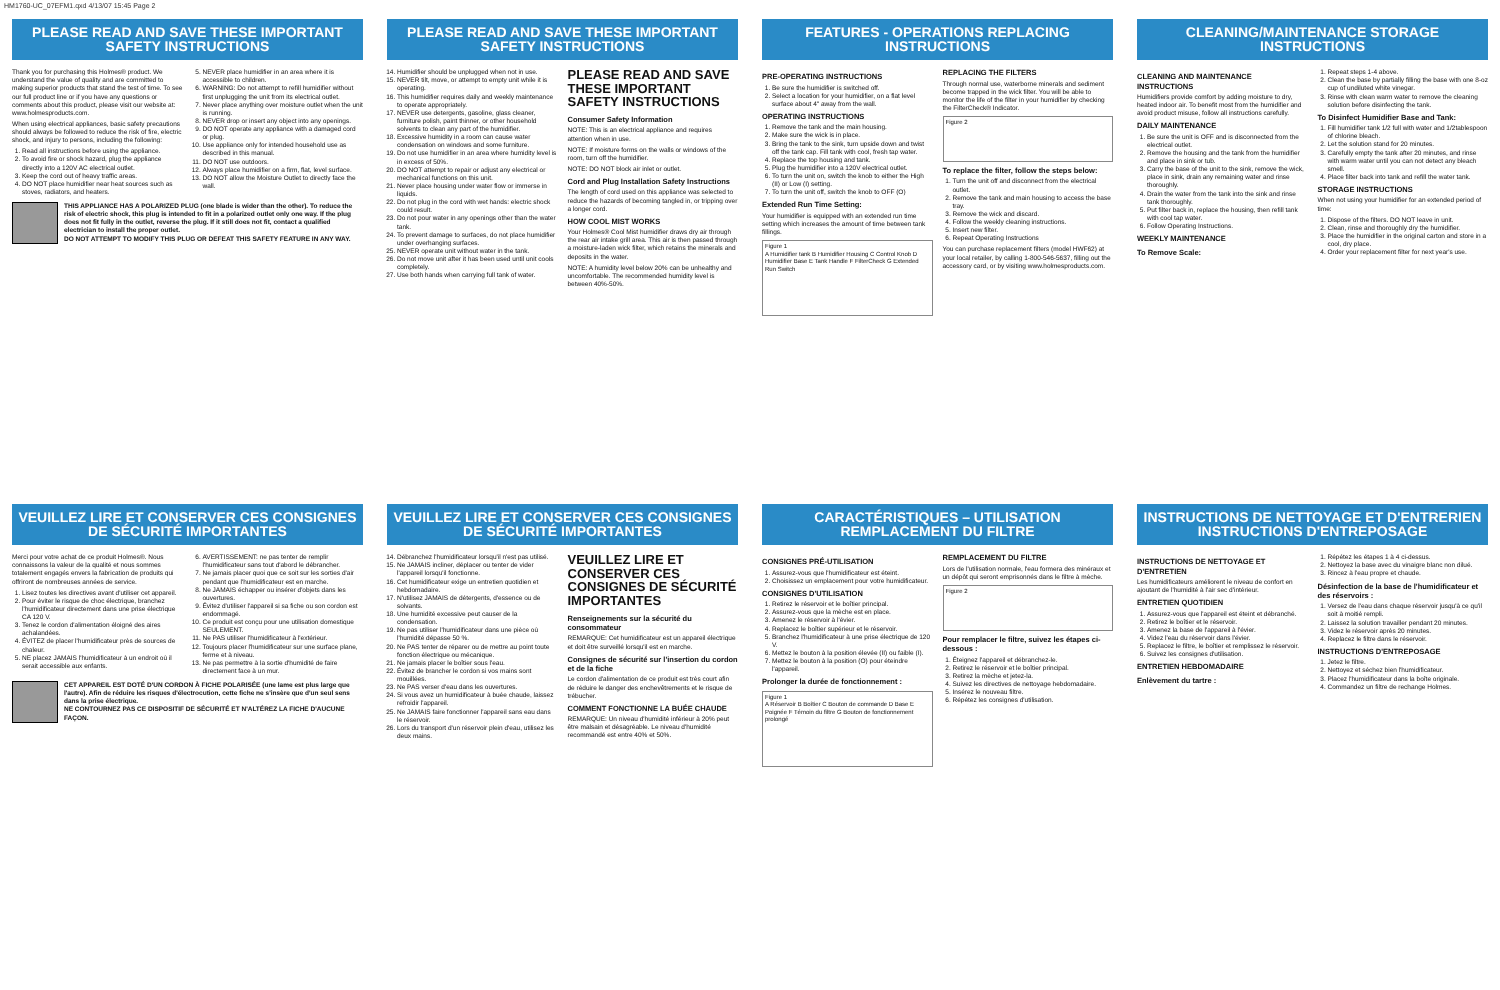HM1760-UC_07EFM1.qxd 4/13/07 15:45 Page 2
PLEASE READ AND SAVE THESE IMPORTANT SAFETY INSTRUCTIONS
Thank you for purchasing this Holmes® product. We understand the value of quality and are committed to making superior products that stand the test of time. To see our full product line or if you have any questions or comments about this product, please visit our website at: www.holmesproducts.com.
When using electrical appliances, basic safety precautions should always be followed to reduce the risk of fire, electric shock, and injury to persons, including the following:
1. Read all instructions before using the appliance.
2. To avoid fire or shock hazard, plug the appliance directly into a 120V AC electrical outlet.
3. Keep the cord out of heavy traffic areas.
4. DO NOT place humidifier near heat sources such as stoves, radiators, and heaters.
5. NEVER place humidifier in an area where it is accessible to children.
6. WARNING: Do not attempt to refill humidifier without first unplugging the unit from its electrical outlet.
7. Never place anything over moisture outlet when the unit is running.
8. NEVER drop or insert any object into any openings.
9. DO NOT operate any appliance with a damaged cord or plug.
10. Use appliance only for intended household use as described in this manual.
11. DO NOT use outdoors.
12. Always place humidifier on a firm, flat, level surface.
13. DO NOT allow the Moisture Outlet to directly face the wall.
THIS APPLIANCE HAS A POLARIZED PLUG (one blade is wider than the other). To reduce the risk of electric shock, this plug is intended to fit in a polarized outlet only one way. If the plug does not fit fully in the outlet, reverse the plug. If it still does not fit, contact a qualified electrician to install the proper outlet.
DO NOT ATTEMPT TO MODIFY THIS PLUG OR DEFEAT THIS SAFETY FEATURE IN ANY WAY.
PLEASE READ AND SAVE THESE IMPORTANT SAFETY INSTRUCTIONS
14. Humidifier should be unplugged when not in use.
15. NEVER tilt, move, or attempt to empty unit while it is operating.
16. This humidifier requires daily and weekly maintenance to operate appropriately.
17. NEVER use detergents, gasoline, glass cleaner, furniture polish, paint thinner, or other household solvents to clean any part of the humidifier.
18. Excessive humidity in a room can cause water condensation on windows and some furniture.
19. Do not use humidifier in an area where humidity level is in excess of 50%.
20. DO NOT attempt to repair or adjust any electrical or mechanical functions on this unit.
21. Never place housing under water flow or immerse in liquids.
22. Do not plug in the cord with wet hands: electric shock could result.
23. Do not pour water in any openings other than the water tank.
24. To prevent damage to surfaces, do not place humidifier under overhanging surfaces.
25. NEVER operate unit without water in the tank.
26. Do not move unit after it has been used until unit cools completely.
27. Use both hands when carrying full tank of water.
PLEASE READ AND SAVE THESE IMPORTANT SAFETY INSTRUCTIONS
Consumer Safety Information
NOTE: This is an electrical appliance and requires attention when in use.
NOTE: If moisture forms on the walls or windows of the room, turn off the humidifier.
NOTE: DO NOT block air inlet or outlet.
Cord and Plug Installation Safety Instructions
The length of cord used on this appliance was selected to reduce the hazards of becoming tangled in, or tripping over a longer cord.
HOW COOL MIST WORKS
Your Holmes® Cool Mist humidifier draws dry air through the rear air intake grill area. This air is then passed through a moisture-laden wick filter, which retains the minerals and deposits in the water.
NOTE: A humidity level below 20% can be unhealthy and uncomfortable. The recommended humidity level is between 40%-50%.
FEATURES - OPERATIONS REPLACING INSTRUCTIONS
PRE-OPERATING INSTRUCTIONS
1. Be sure the humidifier is switched off.
2. Select a location for your humidifier, on a flat level surface about 4" away from the wall.
OPERATING INSTRUCTIONS
1. Remove the tank and the main housing.
2. Make sure the wick is in place.
3. Bring the tank to the sink, turn upside down and twist off the tank cap. Fill tank with cool, fresh tap water.
4. Replace the top housing and tank.
5. Plug the humidifier into a 120V electrical outlet.
6. To turn the unit on, switch the knob to either the High (II) or Low (I) setting.
7. To turn the unit off, switch the knob to OFF (O)
Extended Run Time Setting:
Your humidifier is equipped with an extended run time setting which increases the amount of time between tank fillings.
Figure 1
A Humidifier tank B Humidifier Housing C Control Knob D Humidifier Base E Tank Handle F FilterCheck G Extended Run Switch
REPLACING THE FILTERS
Through normal use, waterborne minerals and sediment become trapped in the wick filter. You will be able to monitor the life of the filter in your humidifier by checking the FilterCheck® Indicator.
Figure 2
To replace the filter, follow the steps below:
1. Turn the unit off and disconnect from the electrical outlet.
2. Remove the tank and main housing to access the base tray.
3. Remove the wick and discard.
4. Follow the weekly cleaning instructions.
5. Insert new filter.
6. Repeat Operating Instructions
You can purchase replacement filters (model HWF62) at your local retailer, by calling 1-800-546-5637, filling out the accessory card, or by visiting www.holmesproducts.com.
CLEANING/MAINTENANCE STORAGE INSTRUCTIONS
CLEANING AND MAINTENANCE INSTRUCTIONS
Humidifiers provide comfort by adding moisture to dry, heated indoor air. To benefit most from the humidifier and avoid product misuse, follow all instructions carefully.
DAILY MAINTENANCE
1. Be sure the unit is OFF and is disconnected from the electrical outlet.
2. Remove the housing and the tank from the humidifier and place in sink or tub.
3. Carry the base of the unit to the sink, remove the wick, place in sink, drain any remaining water and rinse thoroughly.
4. Drain the water from the tank into the sink and rinse tank thoroughly.
5. Put filter back in, replace the housing, then refill tank with cool tap water.
6. Follow Operating Instructions.
WEEKLY MAINTENANCE
To Remove Scale:
1. Repeat steps 1-4 above.
2. Clean the base by partially filling the base with one 8-oz cup of undiluted white vinegar.
3. Rinse with clean warm water to remove the cleaning solution before disinfecting the tank.
To Disinfect Humidifier Base and Tank:
1. Fill humidifier tank 1/2 full with water and 1/2tablespoon of chlorine bleach.
2. Let the solution stand for 20 minutes.
3. Carefully empty the tank after 20 minutes, and rinse with warm water until you can not detect any bleach smell.
4. Place filter back into tank and refill the water tank.
STORAGE INSTRUCTIONS
When not using your humidifier for an extended period of time:
1. Dispose of the filters. DO NOT leave in unit.
2. Clean, rinse and thoroughly dry the humidifier.
3. Place the humidifier in the original carton and store in a cool, dry place.
4. Order your replacement filter for next year's use.
VEUILLEZ LIRE ET CONSERVER CES CONSIGNES DE SÉCURITÉ IMPORTANTES
Merci pour votre achat de ce produit Holmes®. Nous connaissons la valeur de la qualité et nous sommes totalement engagés envers la fabrication de produits qui offriront de nombreuses années de service.
1. Lisez toutes les directives avant d'utiliser cet appareil.
2. Pour éviter le risque de choc électrique, branchez l'humidificateur directement dans une prise électrique CA 120 V.
3. Tenez le cordon d'alimentation éloigné des aires achalandées.
4. ÉVITEZ de placer l'humidificateur près de sources de chaleur.
5. NE placez JAMAIS l'humidificateur à un endroit où il serait accessible aux enfants.
6. AVERTISSEMENT: ne pas tenter de remplir l'humidificateur sans tout d'abord le débrancher.
7. Ne jamais placer quoi que ce soit sur les sorties d'air pendant que l'humidificateur est en marche.
8. Ne JAMAIS échapper ou insérer d'objets dans les ouvertures.
9. Évitez d'utiliser l'appareil si sa fiche ou son cordon est endommagé.
10. Ce produit est conçu pour une utilisation domestique SEULEMENT.
11. Ne PAS utiliser l'humidificateur à l'extérieur.
12. Toujours placer l'humidificateur sur une surface plane, ferme et à niveau.
13. Ne pas permettre à la sortie d'humidité de faire directement face à un mur.
CET APPAREIL EST DOTÉ D'UN CORDON À FICHE POLARISÉE (une lame est plus large que l'autre). Afin de réduire les risques d'électrocution, cette fiche ne s'insère que d'un seul sens dans la prise électrique.
NE CONTOURNEZ PAS CE DISPOSITIF DE SÉCURITÉ ET N'ALTÉREZ LA FICHE D'AUCUNE FAÇON.
VEUILLEZ LIRE ET CONSERVER CES CONSIGNES DE SÉCURITÉ IMPORTANTES
14. Débranchez l'humidificateur lorsqu'il n'est pas utilisé.
15. Ne JAMAIS incliner, déplacer ou tenter de vider l'appareil lorsqu'il fonctionne.
16. Cet humidificateur exige un entretien quotidien et hebdomadaire.
17. N'utilisez JAMAIS de détergents, d'essence ou de solvants.
18. Une humidité excessive peut causer de la condensation.
19. Ne pas utiliser l'humidificateur dans une pièce où l'humidité dépasse 50 %.
20. Ne PAS tenter de réparer ou de mettre au point toute fonction électrique ou mécanique.
21. Ne jamais placer le boîtier sous l'eau.
22. Évitez de brancher le cordon si vos mains sont mouillées.
23. Ne PAS verser d'eau dans les ouvertures.
24. Si vous avez un humidificateur à buée chaude, laissez refroidir l'appareil.
25. Ne JAMAIS faire fonctionner l'appareil sans eau dans le réservoir.
26. Lors du transport d'un réservoir plein d'eau, utilisez les deux mains.
VEUILLEZ LIRE ET CONSERVER CES CONSIGNES DE SÉCURITÉ IMPORTANTES
Renseignements sur la sécurité du consommateur
REMARQUE: Cet humidificateur est un appareil électrique et doit être surveillé lorsqu'il est en marche.
Consignes de sécurité sur l'insertion du cordon et de la fiche
Le cordon d'alimentation de ce produit est très court afin de réduire le danger des enchevêtrements et le risque de trébucher.
COMMENT FONCTIONNE LA BUÉE CHAUDE
REMARQUE: Un niveau d'humidité inférieur à 20% peut être malsain et désagréable. Le niveau d'humidité recommandé est entre 40% et 50%.
CARACTÉRISTIQUES – UTILISATION REMPLACEMENT DU FILTRE
CONSIGNES PRÉ-UTILISATION
1. Assurez-vous que l'humidificateur est éteint.
2. Choisissez un emplacement pour votre humidificateur.
CONSIGNES D'UTILISATION
1. Retirez le réservoir et le boîtier principal.
2. Assurez-vous que la mèche est en place.
3. Amenez le réservoir à l'évier.
4. Replacez le boîtier supérieur et le réservoir.
5. Branchez l'humidificateur à une prise électrique de 120 V.
6. Mettez le bouton à la position élevée (II) ou faible (I).
7. Mettez le bouton à la position (O) pour éteindre l'appareil.
Prolonger la durée de fonctionnement :
Figure 1
A Réservoir B Boîtier C Bouton de commande D Base E Poignée F Témoin du filtre G Bouton de fonctionnement prolongé
REMPLACEMENT DU FILTRE
Lors de l'utilisation normale, l'eau formera des minéraux et un dépôt qui seront emprisonnés dans le filtre à mèche.
Figure 2
Pour remplacer le filtre, suivez les étapes ci-dessous :
1. Éteignez l'appareil et débranchez-le.
2. Retirez le réservoir et le boîtier principal.
3. Retirez la mèche et jetez-la.
4. Suivez les directives de nettoyage hebdomadaire.
5. Insérez le nouveau filtre.
6. Répétez les consignes d'utilisation.
INSTRUCTIONS DE NETTOYAGE ET D'ENTRERIEN INSTRUCTIONS D'ENTREPOSAGE
INSTRUCTIONS DE NETTOYAGE ET D'ENTRETIEN
Les humidificateurs améliorent le niveau de confort en ajoutant de l'humidité à l'air sec d'intérieur.
ENTRETIEN QUOTIDIEN
1. Assurez-vous que l'appareil est éteint et débranché.
2. Retirez le boîtier et le réservoir.
3. Amenez la base de l'appareil à l'évier.
4. Videz l'eau du réservoir dans l'évier.
5. Replacez le filtre, le boîtier et remplissez le réservoir.
6. Suivez les consignes d'utilisation.
ENTRETIEN HEBDOMADAIRE
Enlèvement du tartre :
1. Répétez les étapes 1 à 4 ci-dessus.
2. Nettoyez la base avec du vinaigre blanc non dilué.
3. Rincez à l'eau propre et chaude.
Désinfection de la base de l'humidificateur et des réservoirs :
1. Versez de l'eau dans chaque réservoir jusqu'à ce qu'il soit à moitié rempli.
2. Laissez la solution travailler pendant 20 minutes.
3. Videz le réservoir après 20 minutes.
4. Replacez le filtre dans le réservoir.
INSTRUCTIONS D'ENTREPOSAGE
1. Jetez le filtre.
2. Nettoyez et séchez bien l'humidificateur.
3. Placez l'humidificateur dans la boîte originale.
4. Commandez un filtre de rechange Holmes.